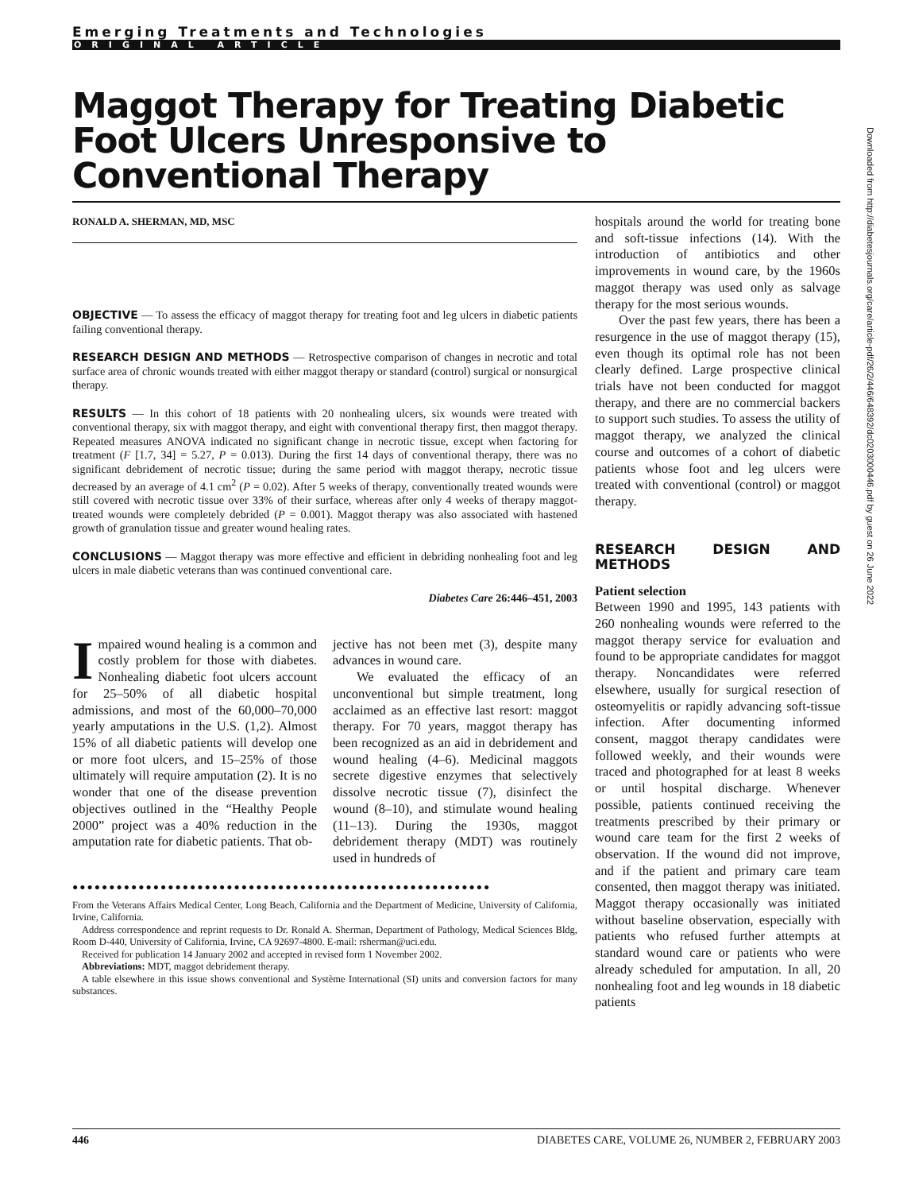Emerging Treatments and Technologies
ORIGINAL ARTICLE
Maggot Therapy for Treating Diabetic Foot Ulcers Unresponsive to Conventional Therapy
RONALD A. SHERMAN, MD, MSC
OBJECTIVE — To assess the efficacy of maggot therapy for treating foot and leg ulcers in diabetic patients failing conventional therapy.
RESEARCH DESIGN AND METHODS — Retrospective comparison of changes in necrotic and total surface area of chronic wounds treated with either maggot therapy or standard (control) surgical or nonsurgical therapy.
RESULTS — In this cohort of 18 patients with 20 nonhealing ulcers, six wounds were treated with conventional therapy, six with maggot therapy, and eight with conventional therapy first, then maggot therapy. Repeated measures ANOVA indicated no significant change in necrotic tissue, except when factoring for treatment (F [1.7, 34] = 5.27, P = 0.013). During the first 14 days of conventional therapy, there was no significant debridement of necrotic tissue; during the same period with maggot therapy, necrotic tissue decreased by an average of 4.1 cm<sup>2</sup> (P = 0.02). After 5 weeks of therapy, conventionally treated wounds were still covered with necrotic tissue over 33% of their surface, whereas after only 4 weeks of therapy maggot-treated wounds were completely debrided (P = 0.001). Maggot therapy was also associated with hastened growth of granulation tissue and greater wound healing rates.
CONCLUSIONS — Maggot therapy was more effective and efficient in debriding nonhealing foot and leg ulcers in male diabetic veterans than was continued conventional care.
Diabetes Care 26:446–451, 2003
Impaired wound healing is a common and costly problem for those with diabetes. Nonhealing diabetic foot ulcers account for 25–50% of all diabetic hospital admissions, and most of the 60,000–70,000 yearly amputations in the U.S. (1,2). Almost 15% of all diabetic patients will develop one or more foot ulcers, and 15–25% of those ultimately will require amputation (2). It is no wonder that one of the disease prevention objectives outlined in the “Healthy People 2000” project was a 40% reduction in the amputation rate for diabetic patients. That ob-
jective has not been met (3), despite many advances in wound care.
We evaluated the efficacy of an unconventional but simple treatment, long acclaimed as an effective last resort: maggot therapy. For 70 years, maggot therapy has been recognized as an aid in debridement and wound healing (4–6). Medicinal maggots secrete digestive enzymes that selectively dissolve necrotic tissue (7), disinfect the wound (8–10), and stimulate wound healing (11–13). During the 1930s, maggot debridement therapy (MDT) was routinely used in hundreds of
●●●●●●●●●●●●●●●●●●●●●●●●●●●●●●●●●●●●●●●●●●●●●●●●●●●●●●●●●
From the Veterans Affairs Medical Center, Long Beach, California and the Department of Medicine, University of California, Irvine, California.
Address correspondence and reprint requests to Dr. Ronald A. Sherman, Department of Pathology, Medical Sciences Bldg, Room D-440, University of California, Irvine, CA 92697-4800. E-mail: rsherman@uci.edu.
Received for publication 14 January 2002 and accepted in revised form 1 November 2002.
Abbreviations: MDT, maggot debridement therapy.
A table elsewhere in this issue shows conventional and Système International (SI) units and conversion factors for many substances.
hospitals around the world for treating bone and soft-tissue infections (14). With the introduction of antibiotics and other improvements in wound care, by the 1960s maggot therapy was used only as salvage therapy for the most serious wounds.
Over the past few years, there has been a resurgence in the use of maggot therapy (15), even though its optimal role has not been clearly defined. Large prospective clinical trials have not been conducted for maggot therapy, and there are no commercial backers to support such studies. To assess the utility of maggot therapy, we analyzed the clinical course and outcomes of a cohort of diabetic patients whose foot and leg ulcers were treated with conventional (control) or maggot therapy.
RESEARCH DESIGN AND METHODS
Patient selection
Between 1990 and 1995, 143 patients with 260 nonhealing wounds were referred to the maggot therapy service for evaluation and found to be appropriate candidates for maggot therapy. Noncandidates were referred elsewhere, usually for surgical resection of osteomyelitis or rapidly advancing soft-tissue infection. After documenting informed consent, maggot therapy candidates were followed weekly, and their wounds were traced and photographed for at least 8 weeks or until hospital discharge. Whenever possible, patients continued receiving the treatments prescribed by their primary or wound care team for the first 2 weeks of observation. If the wound did not improve, and if the patient and primary care team consented, then maggot therapy was initiated. Maggot therapy occasionally was initiated without baseline observation, especially with patients who refused further attempts at standard wound care or patients who were already scheduled for amputation. In all, 20 nonhealing foot and leg wounds in 18 diabetic patients
446 DIABETES CARE, VOLUME 26, NUMBER 2, FEBRUARY 2003
Downloaded from http://diabetesjournals.org/care/article-pdf/26/2/446/648392/dc0203000446.pdf by guest on 26 June 2022